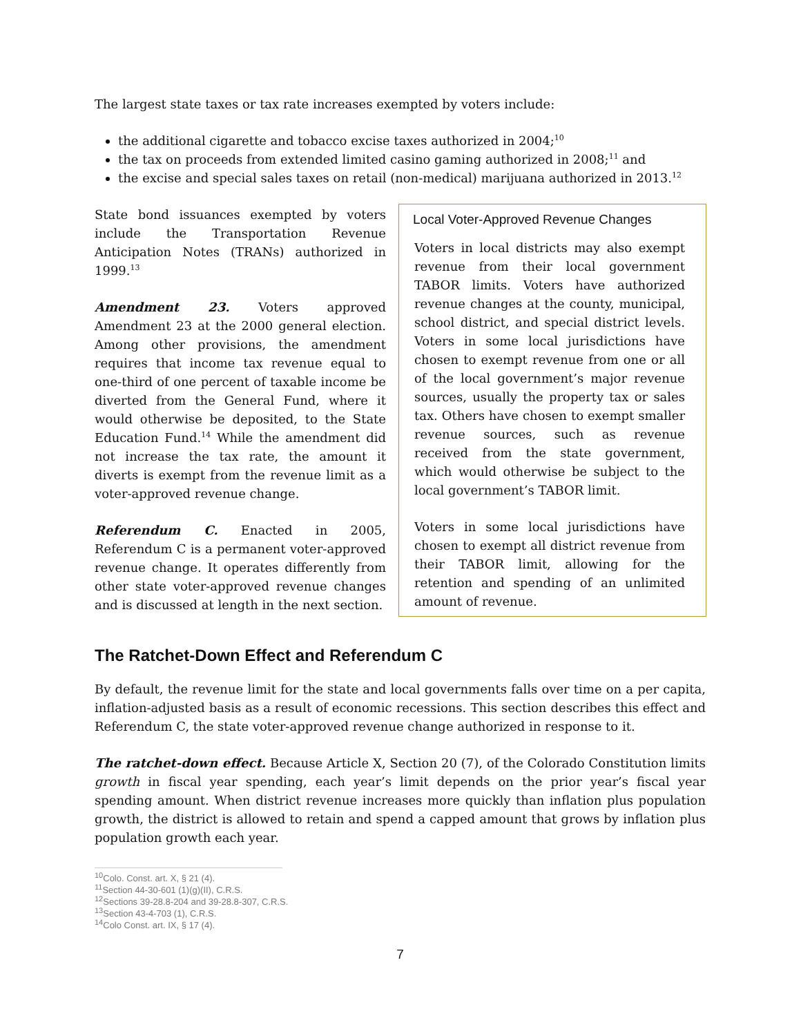The largest state taxes or tax rate increases exempted by voters include:
the additional cigarette and tobacco excise taxes authorized in 2004;<sup>10</sup>
the tax on proceeds from extended limited casino gaming authorized in 2008;<sup>11</sup> and
the excise and special sales taxes on retail (non-medical) marijuana authorized in 2013.<sup>12</sup>
Local Voter-Approved Revenue Changes
Voters in local districts may also exempt revenue from their local government TABOR limits. Voters have authorized revenue changes at the county, municipal, school district, and special district levels. Voters in some local jurisdictions have chosen to exempt revenue from one or all of the local government’s major revenue sources, usually the property tax or sales tax. Others have chosen to exempt smaller revenue sources, such as revenue received from the state government, which would otherwise be subject to the local government’s TABOR limit.
Voters in some local jurisdictions have chosen to exempt all district revenue from their TABOR limit, allowing for the retention and spending of an unlimited amount of revenue.
State bond issuances exempted by voters include the Transportation Revenue Anticipation Notes (TRANs) authorized in 1999.<sup>13</sup>
Amendment 23. Voters approved Amendment 23 at the 2000 general election. Among other provisions, the amendment requires that income tax revenue equal to one-third of one percent of taxable income be diverted from the General Fund, where it would otherwise be deposited, to the State Education Fund.<sup>14</sup> While the amendment did not increase the tax rate, the amount it diverts is exempt from the revenue limit as a voter-approved revenue change.
Referendum C. Enacted in 2005, Referendum C is a permanent voter-approved revenue change. It operates differently from other state voter-approved revenue changes and is discussed at length in the next section.
The Ratchet-Down Effect and Referendum C
By default, the revenue limit for the state and local governments falls over time on a per capita, inflation-adjusted basis as a result of economic recessions. This section describes this effect and Referendum C, the state voter-approved revenue change authorized in response to it.
The ratchet-down effect. Because Article X, Section 20 (7), of the Colorado Constitution limits growth in fiscal year spending, each year’s limit depends on the prior year’s fiscal year spending amount. When district revenue increases more quickly than inflation plus population growth, the district is allowed to retain and spend a capped amount that grows by inflation plus population growth each year.
<sup>10</sup> Colo. Const. art. X, § 21 (4).
<sup>11</sup> Section 44-30-601 (1)(g)(II), C.R.S.
<sup>12</sup> Sections 39-28.8-204 and 39-28.8-307, C.R.S.
<sup>13</sup> Section 43-4-703 (1), C.R.S.
<sup>14</sup> Colo Const. art. IX, § 17 (4).
7